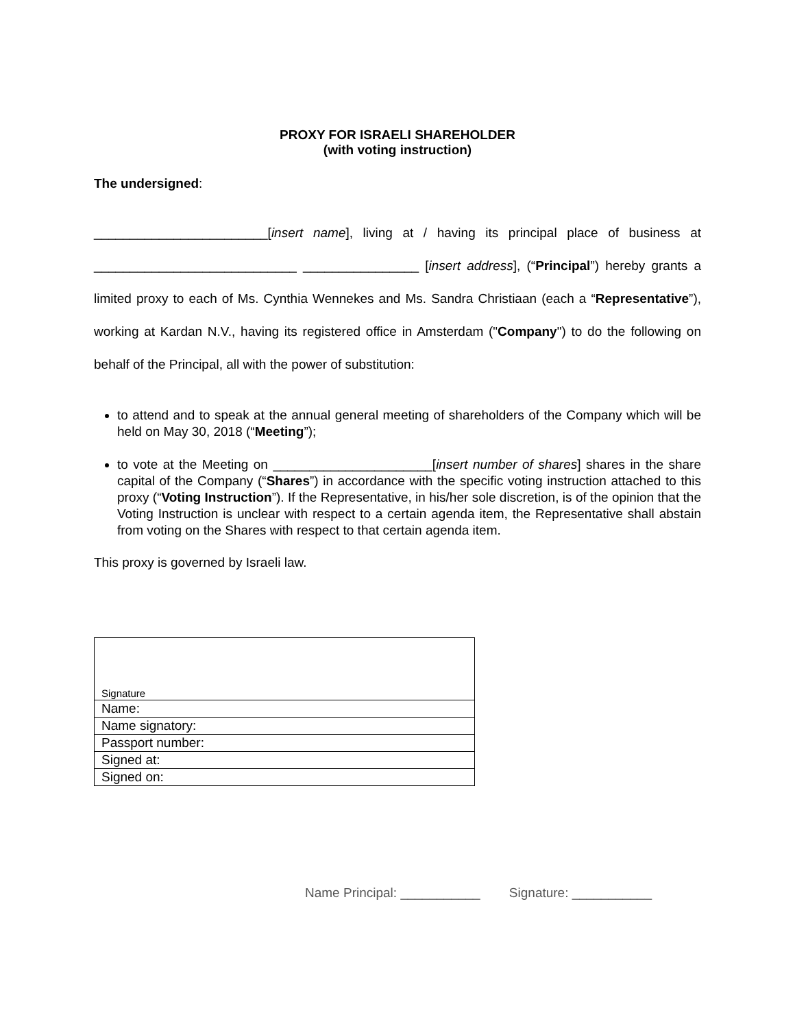PROXY FOR ISRAELI SHAREHOLDER
(with voting instruction)
The undersigned:
________________________[insert name], living at / having its principal place of business at ____________________________ ________________ [insert address], (“Principal”) hereby grants a limited proxy to each of Ms. Cynthia Wennekes and Ms. Sandra Christiaan (each a “Representative”), working at Kardan N.V., having its registered office in Amsterdam ("Company") to do the following on behalf of the Principal, all with the power of substitution:
to attend and to speak at the annual general meeting of shareholders of the Company which will be held on May 30, 2018 (“Meeting”);
to vote at the Meeting on ______________________[insert number of shares] shares in the share capital of the Company (“Shares”) in accordance with the specific voting instruction attached to this proxy (“Voting Instruction”). If the Representative, in his/her sole discretion, is of the opinion that the Voting Instruction is unclear with respect to a certain agenda item, the Representative shall abstain from voting on the Shares with respect to that certain agenda item.
This proxy is governed by Israeli law.
| Signature |
| Name: |
| Name signatory: |
| Passport number: |
| Signed at: |
| Signed on: |
Name Principal: ___________ Signature: ___________